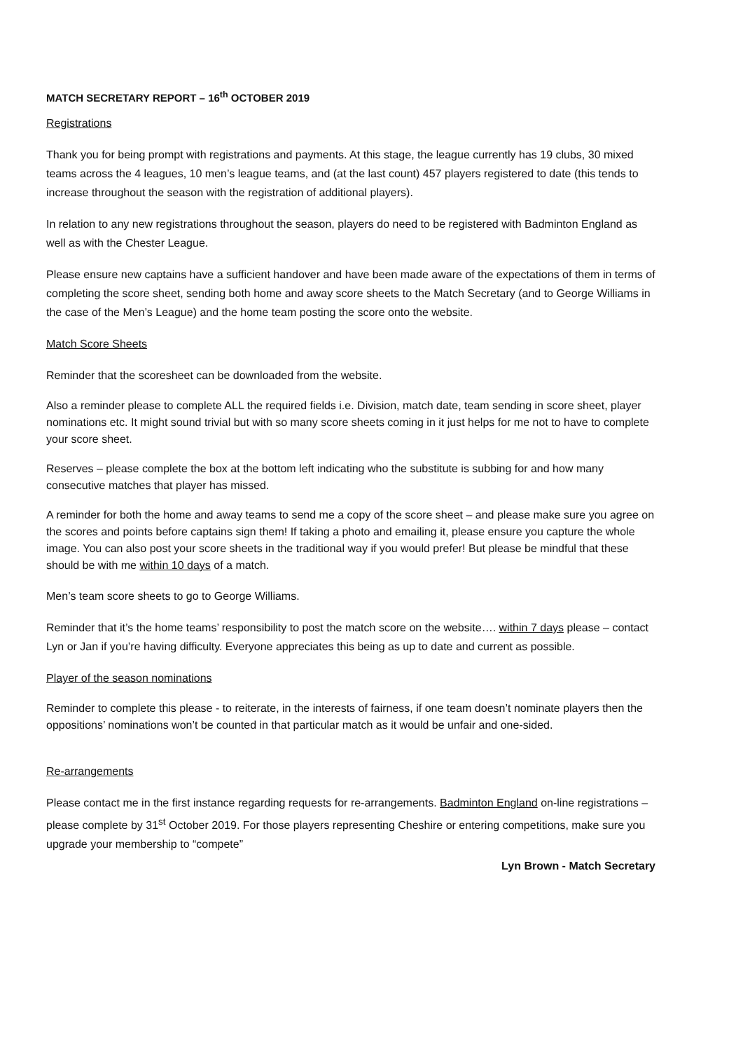MATCH SECRETARY REPORT – 16<sup>th</sup> OCTOBER 2019
Registrations
Thank you for being prompt with registrations and payments. At this stage, the league currently has 19 clubs, 30 mixed teams across the 4 leagues, 10 men’s league teams, and (at the last count) 457 players registered to date (this tends to increase throughout the season with the registration of additional players).
In relation to any new registrations throughout the season, players do need to be registered with Badminton England as well as with the Chester League.
Please ensure new captains have a sufficient handover and have been made aware of the expectations of them in terms of completing the score sheet, sending both home and away score sheets to the Match Secretary (and to George Williams in the case of the Men’s League) and the home team posting the score onto the website.
Match Score Sheets
Reminder that the scoresheet can be downloaded from the website.
Also a reminder please to complete ALL the required fields i.e. Division, match date, team sending in score sheet, player nominations etc. It might sound trivial but with so many score sheets coming in it just helps for me not to have to complete your score sheet.
Reserves – please complete the box at the bottom left indicating who the substitute is subbing for and how many consecutive matches that player has missed.
A reminder for both the home and away teams to send me a copy of the score sheet – and please make sure you agree on the scores and points before captains sign them! If taking a photo and emailing it, please ensure you capture the whole image. You can also post your score sheets in the traditional way if you would prefer! But please be mindful that these should be with me within 10 days of a match.
Men’s team score sheets to go to George Williams.
Reminder that it’s the home teams’ responsibility to post the match score on the website…. within 7 days please – contact Lyn or Jan if you’re having difficulty. Everyone appreciates this being as up to date and current as possible.
Player of the season nominations
Reminder to complete this please - to reiterate, in the interests of fairness, if one team doesn’t nominate players then the oppositions’ nominations won’t be counted in that particular match as it would be unfair and one-sided.
Re-arrangements
Please contact me in the first instance regarding requests for re-arrangements. Badminton England on-line registrations – please complete by 31<sup>st</sup> October 2019. For those players representing Cheshire or entering competitions, make sure you upgrade your membership to “compete”
Lyn Brown - Match Secretary